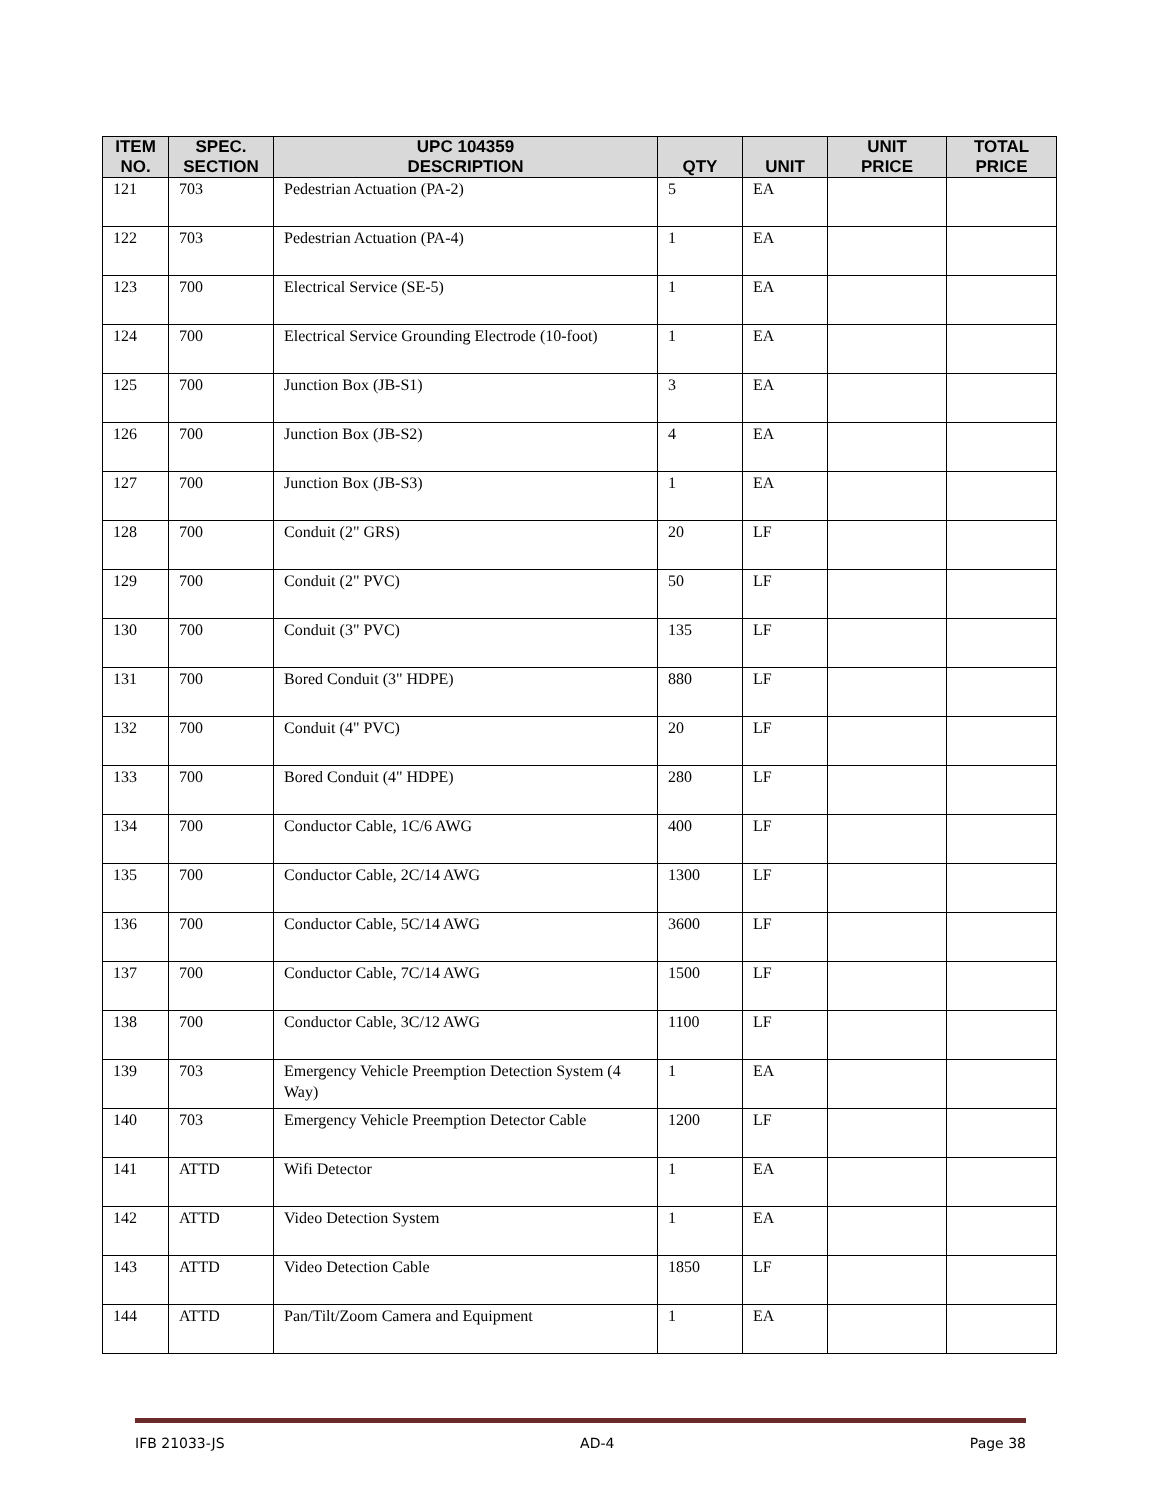| ITEM NO. | SPEC. SECTION | UPC 104359 DESCRIPTION | QTY | UNIT | UNIT PRICE | TOTAL PRICE |
| --- | --- | --- | --- | --- | --- | --- |
| 121 | 703 | Pedestrian Actuation (PA-2) | 5 | EA | | |
| 122 | 703 | Pedestrian Actuation (PA-4) | 1 | EA | | |
| 123 | 700 | Electrical Service (SE-5) | 1 | EA | | |
| 124 | 700 | Electrical Service Grounding Electrode (10-foot) | 1 | EA | | |
| 125 | 700 | Junction Box (JB-S1) | 3 | EA | | |
| 126 | 700 | Junction Box (JB-S2) | 4 | EA | | |
| 127 | 700 | Junction Box (JB-S3) | 1 | EA | | |
| 128 | 700 | Conduit (2" GRS) | 20 | LF | | |
| 129 | 700 | Conduit (2" PVC) | 50 | LF | | |
| 130 | 700 | Conduit (3" PVC) | 135 | LF | | |
| 131 | 700 | Bored Conduit (3" HDPE) | 880 | LF | | |
| 132 | 700 | Conduit (4" PVC) | 20 | LF | | |
| 133 | 700 | Bored Conduit (4" HDPE) | 280 | LF | | |
| 134 | 700 | Conductor Cable, 1C/6 AWG | 400 | LF | | |
| 135 | 700 | Conductor Cable, 2C/14 AWG | 1300 | LF | | |
| 136 | 700 | Conductor Cable, 5C/14 AWG | 3600 | LF | | |
| 137 | 700 | Conductor Cable, 7C/14 AWG | 1500 | LF | | |
| 138 | 700 | Conductor Cable, 3C/12 AWG | 1100 | LF | | |
| 139 | 703 | Emergency Vehicle Preemption Detection System (4 Way) | 1 | EA | | |
| 140 | 703 | Emergency Vehicle Preemption Detector Cable | 1200 | LF | | |
| 141 | ATTD | Wifi Detector | 1 | EA | | |
| 142 | ATTD | Video Detection System | 1 | EA | | |
| 143 | ATTD | Video Detection Cable | 1850 | LF | | |
| 144 | ATTD | Pan/Tilt/Zoom Camera and Equipment | 1 | EA | | |
IFB 21033-JS AD-4 Page 38